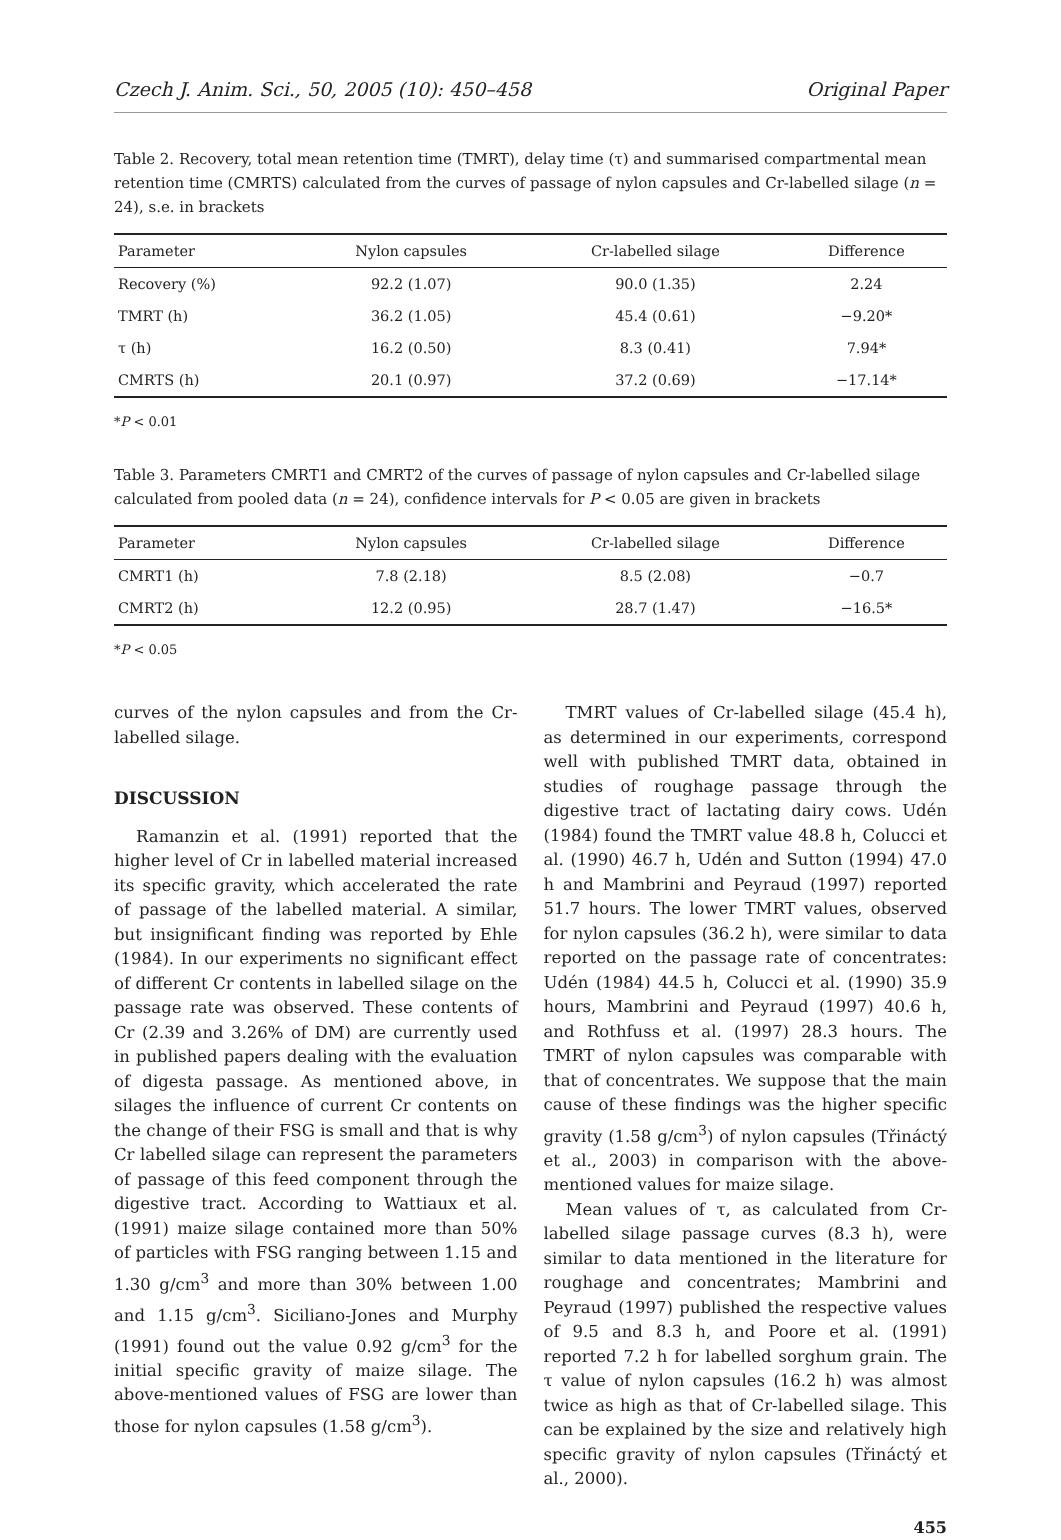Czech J. Anim. Sci., 50, 2005 (10): 450–458 Original Paper
Table 2. Recovery, total mean retention time (TMRT), delay time (τ) and summarised compartmental mean retention time (CMRTS) calculated from the curves of passage of nylon capsules and Cr-labelled silage (n = 24), s.e. in brackets
| Parameter | Nylon capsules | Cr-labelled silage | Difference |
| --- | --- | --- | --- |
| Recovery (%) | 92.2 (1.07) | 90.0 (1.35) | 2.24 |
| TMRT (h) | 36.2 (1.05) | 45.4 (0.61) | −9.20* |
| τ (h) | 16.2 (0.50) | 8.3 (0.41) | 7.94* |
| CMRTS (h) | 20.1 (0.97) | 37.2 (0.69) | −17.14* |
*P < 0.01
Table 3. Parameters CMRT1 and CMRT2 of the curves of passage of nylon capsules and Cr-labelled silage calculated from pooled data (n = 24), confidence intervals for P < 0.05 are given in brackets
| Parameter | Nylon capsules | Cr-labelled silage | Difference |
| --- | --- | --- | --- |
| CMRT1 (h) | 7.8 (2.18) | 8.5 (2.08) | −0.7 |
| CMRT2 (h) | 12.2 (0.95) | 28.7 (1.47) | −16.5* |
*P < 0.05
curves of the nylon capsules and from the Cr-labelled silage.
DISCUSSION
Ramanzin et al. (1991) reported that the higher level of Cr in labelled material increased its specific gravity, which accelerated the rate of passage of the labelled material. A similar, but insignificant finding was reported by Ehle (1984). In our experiments no significant effect of different Cr contents in labelled silage on the passage rate was observed. These contents of Cr (2.39 and 3.26% of DM) are currently used in published papers dealing with the evaluation of digesta passage. As mentioned above, in silages the influence of current Cr contents on the change of their FSG is small and that is why Cr labelled silage can represent the parameters of passage of this feed component through the digestive tract. According to Wattiaux et al. (1991) maize silage contained more than 50% of particles with FSG ranging between 1.15 and 1.30 g/cm<sup>3</sup> and more than 30% between 1.00 and 1.15 g/cm<sup>3</sup>. Siciliano-Jones and Murphy (1991) found out the value 0.92 g/cm<sup>3</sup> for the initial specific gravity of maize silage. The above-mentioned values of FSG are lower than those for nylon capsules (1.58 g/cm<sup>3</sup>).
TMRT values of Cr-labelled silage (45.4 h), as determined in our experiments, correspond well with published TMRT data, obtained in studies of roughage passage through the digestive tract of lactating dairy cows. Udén (1984) found the TMRT value 48.8 h, Colucci et al. (1990) 46.7 h, Udén and Sutton (1994) 47.0 h and Mambrini and Peyraud (1997) reported 51.7 hours. The lower TMRT values, observed for nylon capsules (36.2 h), were similar to data reported on the passage rate of concentrates: Udén (1984) 44.5 h, Colucci et al. (1990) 35.9 hours, Mambrini and Peyraud (1997) 40.6 h, and Rothfuss et al. (1997) 28.3 hours. The TMRT of nylon capsules was comparable with that of concentrates. We suppose that the main cause of these findings was the higher specific gravity (1.58 g/cm<sup>3</sup>) of nylon capsules (Třináctý et al., 2003) in comparison with the above-mentioned values for maize silage.
Mean values of τ, as calculated from Cr-labelled silage passage curves (8.3 h), were similar to data mentioned in the literature for roughage and concentrates; Mambrini and Peyraud (1997) published the respective values of 9.5 and 8.3 h, and Poore et al. (1991) reported 7.2 h for labelled sorghum grain. The τ value of nylon capsules (16.2 h) was almost twice as high as that of Cr-labelled silage. This can be explained by the size and relatively high specific gravity of nylon capsules (Třináctý et al., 2000).
455